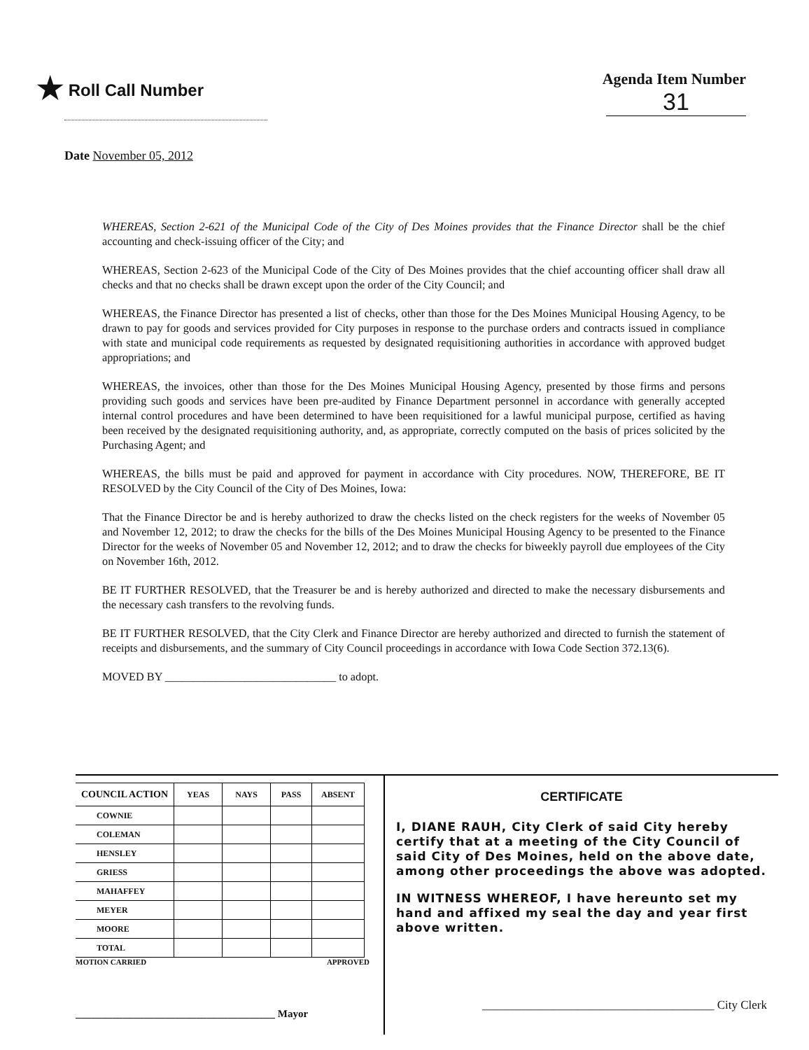★ Roll Call Number Agenda Item Number
31
Date November 05, 2012
WHEREAS, Section 2-621 of the Municipal Code of the City of Des Moines provides that the Finance Director shall be the chief accounting and check-issuing officer of the City; and
WHEREAS, Section 2-623 of the Municipal Code of the City of Des Moines provides that the chief accounting officer shall draw all checks and that no checks shall be drawn except upon the order of the City Council; and
WHEREAS, the Finance Director has presented a list of checks, other than those for the Des Moines Municipal Housing Agency, to be drawn to pay for goods and services provided for City purposes in response to the purchase orders and contracts issued in compliance with state and municipal code requirements as requested by designated requisitioning authorities in accordance with approved budget appropriations; and
WHEREAS, the invoices, other than those for the Des Moines Municipal Housing Agency, presented by those firms and persons providing such goods and services have been pre-audited by Finance Department personnel in accordance with generally accepted internal control procedures and have been determined to have been requisitioned for a lawful municipal purpose, certified as having been received by the designated requisitioning authority, and, as appropriate, correctly computed on the basis of prices solicited by the Purchasing Agent; and
WHEREAS, the bills must be paid and approved for payment in accordance with City procedures. NOW, THEREFORE, BE IT RESOLVED by the City Council of the City of Des Moines, Iowa:
That the Finance Director be and is hereby authorized to draw the checks listed on the check registers for the weeks of November 05 and November 12, 2012; to draw the checks for the bills of the Des Moines Municipal Housing Agency to be presented to the Finance Director for the weeks of November 05 and November 12, 2012; and to draw the checks for biweekly payroll due employees of the City on November 16th, 2012.
BE IT FURTHER RESOLVED, that the Treasurer be and is hereby authorized and directed to make the necessary disbursements and the necessary cash transfers to the revolving funds.
BE IT FURTHER RESOLVED, that the City Clerk and Finance Director are hereby authorized and directed to furnish the statement of receipts and disbursements, and the summary of City Council proceedings in accordance with Iowa Code Section 372.13(6).
MOVED BY ______________________________ to adopt.
| COUNCIL ACTION | YEAS | NAYS | PASS | ABSENT |
| --- | --- | --- | --- | --- |
| COWNIE | | | | |
| COLEMAN | | | | |
| HENSLEY | | | | |
| GRIESS | | | | |
| MAHAFFEY | | | | |
| MEYER | | | | |
| MOORE | | | | |
| TOTAL | | | | |
MOTION CARRIED APPROVED
______________________________________ Mayor
CERTIFICATE
I, DIANE RAUH, City Clerk of said City hereby certify that at a meeting of the City Council of said City of Des Moines, held on the above date, among other proceedings the above was adopted.
IN WITNESS WHEREOF, I have hereunto set my hand and affixed my seal the day and year first above written.
_______________________________________ City Clerk